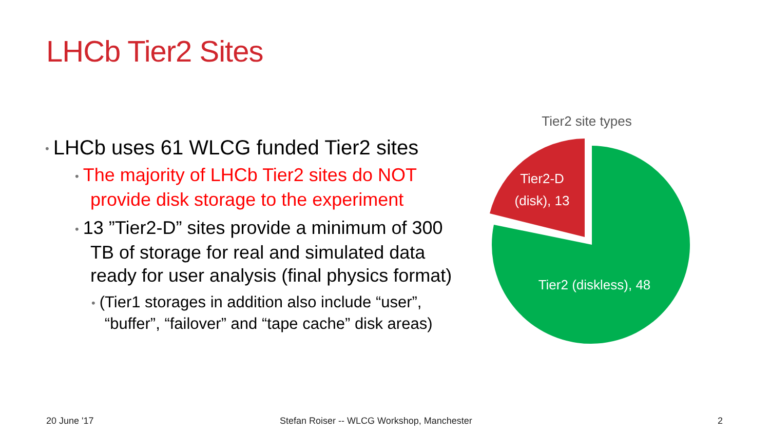LHCb Tier2 Sites
• LHCb uses 61 WLCG funded Tier2 sites
• The majority of LHCb Tier2 sites do NOT
provide disk storage to the experiment
• 13 ”Tier2-D” sites provide a minimum of 300
TB of storage for real and simulated data
ready for user analysis (final physics format)
• (Tier1 storages in addition also include “user”,
“buffer”, “failover” and “tape cache” disk areas)
Tier2 site types
Tier2-D
(disk), 13
Tier2 (diskless), 48
20 June '17
Stefan Roiser -- WLCG Workshop, Manchester
2